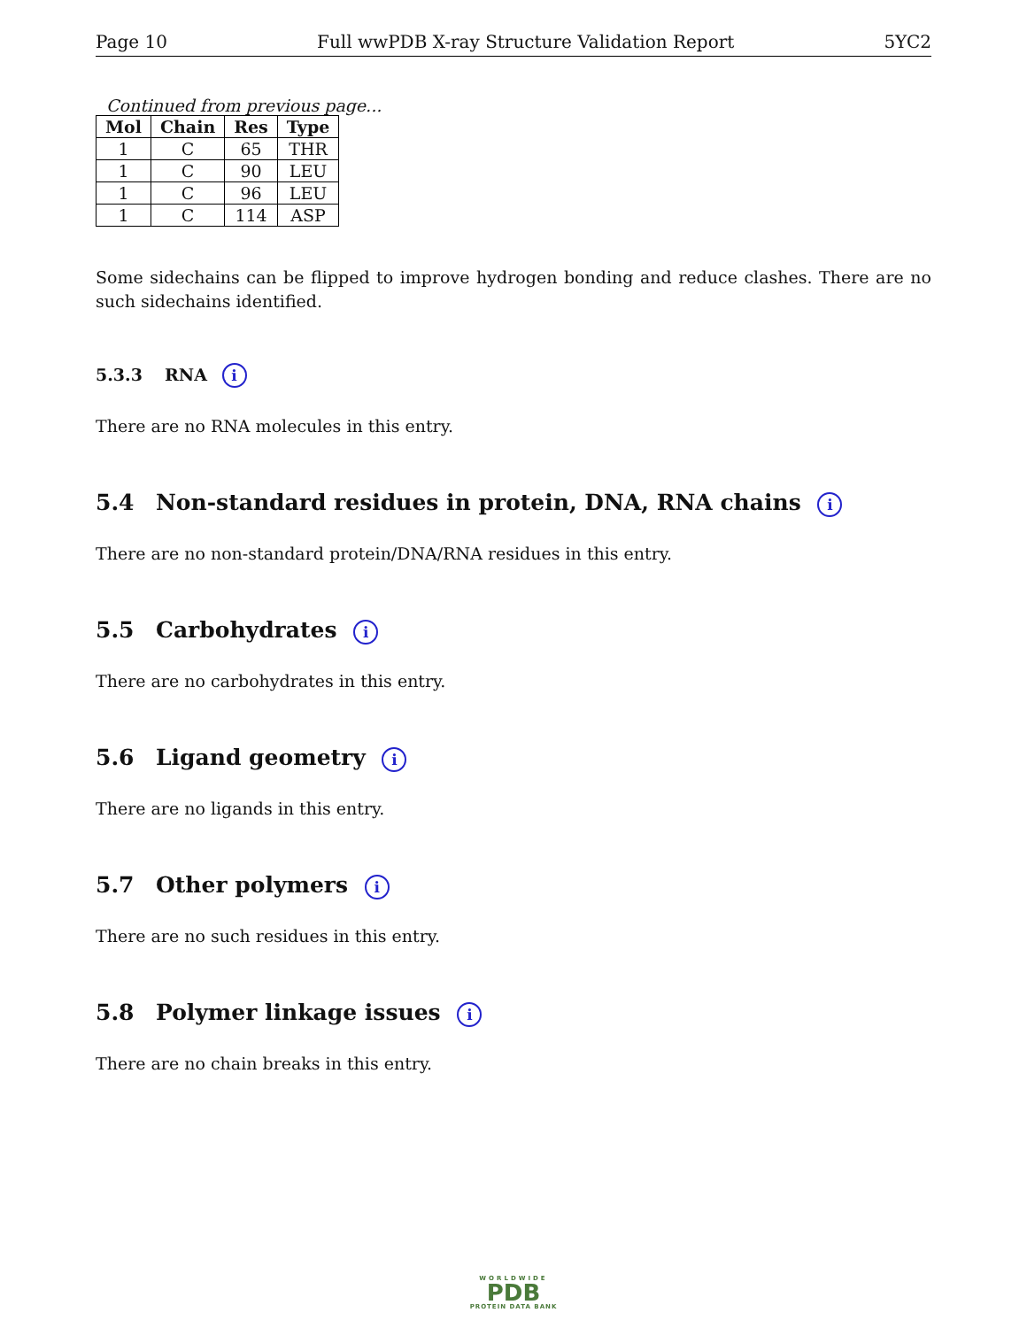Page 10 Full wwPDB X-ray Structure Validation Report 5YC2
Continued from previous page...
| Mol | Chain | Res | Type |
| --- | --- | --- | --- |
| 1 | C | 65 | THR |
| 1 | C | 90 | LEU |
| 1 | C | 96 | LEU |
| 1 | C | 114 | ASP |
Some sidechains can be flipped to improve hydrogen bonding and reduce clashes. There are no such sidechains identified.
5.3.3 RNA i
There are no RNA molecules in this entry.
5.4 Non-standard residues in protein, DNA, RNA chains i
There are no non-standard protein/DNA/RNA residues in this entry.
5.5 Carbohydrates i
There are no carbohydrates in this entry.
5.6 Ligand geometry i
There are no ligands in this entry.
5.7 Other polymers i
There are no such residues in this entry.
5.8 Polymer linkage issues i
There are no chain breaks in this entry.
WORLDWIDE
PDB
PROTEIN DATA BANK